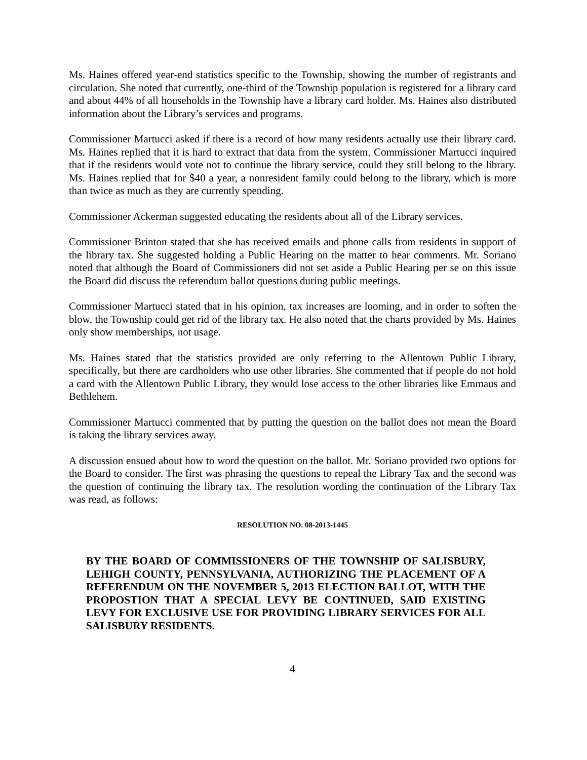Ms. Haines offered year-end statistics specific to the Township, showing the number of registrants and circulation. She noted that currently, one-third of the Township population is registered for a library card and about 44% of all households in the Township have a library card holder. Ms. Haines also distributed information about the Library’s services and programs.
Commissioner Martucci asked if there is a record of how many residents actually use their library card. Ms. Haines replied that it is hard to extract that data from the system. Commissioner Martucci inquired that if the residents would vote not to continue the library service, could they still belong to the library. Ms. Haines replied that for $40 a year, a nonresident family could belong to the library, which is more than twice as much as they are currently spending.
Commissioner Ackerman suggested educating the residents about all of the Library services.
Commissioner Brinton stated that she has received emails and phone calls from residents in support of the library tax. She suggested holding a Public Hearing on the matter to hear comments. Mr. Soriano noted that although the Board of Commissioners did not set aside a Public Hearing per se on this issue the Board did discuss the referendum ballot questions during public meetings.
Commissioner Martucci stated that in his opinion, tax increases are looming, and in order to soften the blow, the Township could get rid of the library tax. He also noted that the charts provided by Ms. Haines only show memberships, not usage.
Ms. Haines stated that the statistics provided are only referring to the Allentown Public Library, specifically, but there are cardholders who use other libraries. She commented that if people do not hold a card with the Allentown Public Library, they would lose access to the other libraries like Emmaus and Bethlehem.
Commissioner Martucci commented that by putting the question on the ballot does not mean the Board is taking the library services away.
A discussion ensued about how to word the question on the ballot. Mr. Soriano provided two options for the Board to consider. The first was phrasing the questions to repeal the Library Tax and the second was the question of continuing the library tax. The resolution wording the continuation of the Library Tax was read, as follows:
RESOLUTION NO. 08-2013-1445
BY THE BOARD OF COMMISSIONERS OF THE TOWNSHIP OF SALISBURY, LEHIGH COUNTY, PENNSYLVANIA, AUTHORIZING THE PLACEMENT OF A REFERENDUM ON THE NOVEMBER 5, 2013 ELECTION BALLOT, WITH THE PROPOSTION THAT A SPECIAL LEVY BE CONTINUED, SAID EXISTING LEVY FOR EXCLUSIVE USE FOR PROVIDING LIBRARY SERVICES FOR ALL SALISBURY RESIDENTS.
4